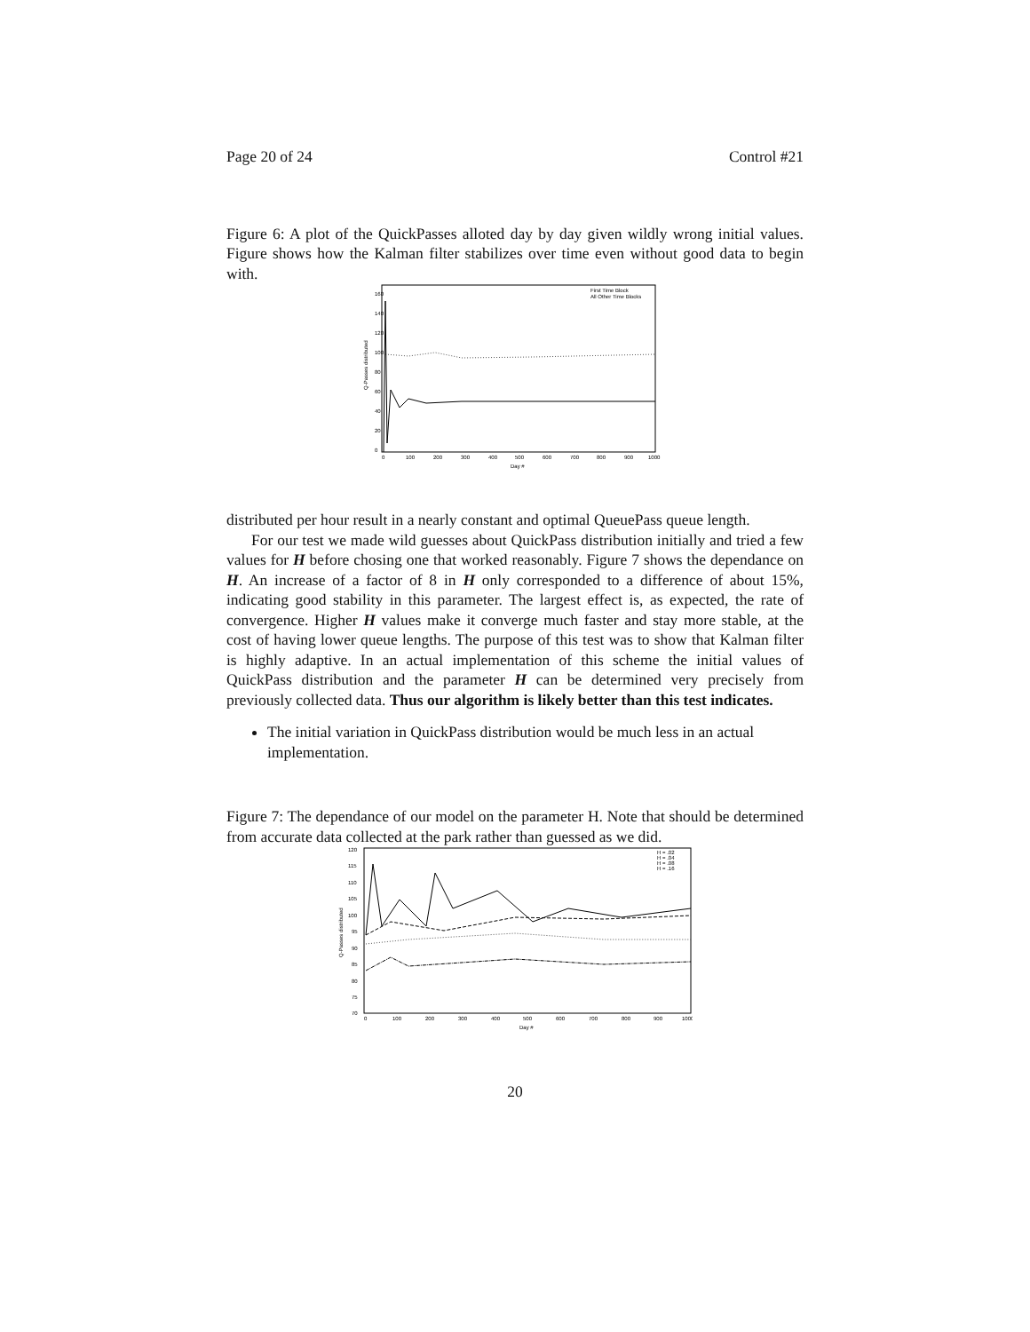Page 20 of 24 Control #21
Figure 6: A plot of the QuickPasses alloted day by day given wildly wrong initial values. Figure shows how the Kalman filter stabilizes over time even without good data to begin with.
160
140
120
100
80
60
40
20
0
0
100
200
300
400
500
600
700
800
900
1000
Day #
Q-Passes distributed
First Time Block
All Other Time Blocks
distributed per hour result in a nearly constant and optimal QueuePass queue length.
For our test we made wild guesses about QuickPass distribution initially and tried a few values for H before chosing one that worked reasonably. Figure 7 shows the dependance on H. An increase of a factor of 8 in H only corresponded to a difference of about 15%, indicating good stability in this parameter. The largest effect is, as expected, the rate of convergence. Higher H values make it converge much faster and stay more stable, at the cost of having lower queue lengths. The purpose of this test was to show that Kalman filter is highly adaptive. In an actual implementation of this scheme the initial values of QuickPass distribution and the parameter H can be determined very precisely from previously collected data. Thus our algorithm is likely better than this test indicates.
The initial variation in QuickPass distribution would be much less in an actual implementation.
Figure 7: The dependance of our model on the parameter H. Note that should be determined from accurate data collected at the park rather than guessed as we did.
120
115
110
105
100
95
90
85
80
75
70
0
100
200
300
400
500
600
700
800
900
1000
Day #
Q-Passes distributed
H = .02
H = .04
H = .08
H = .16
20